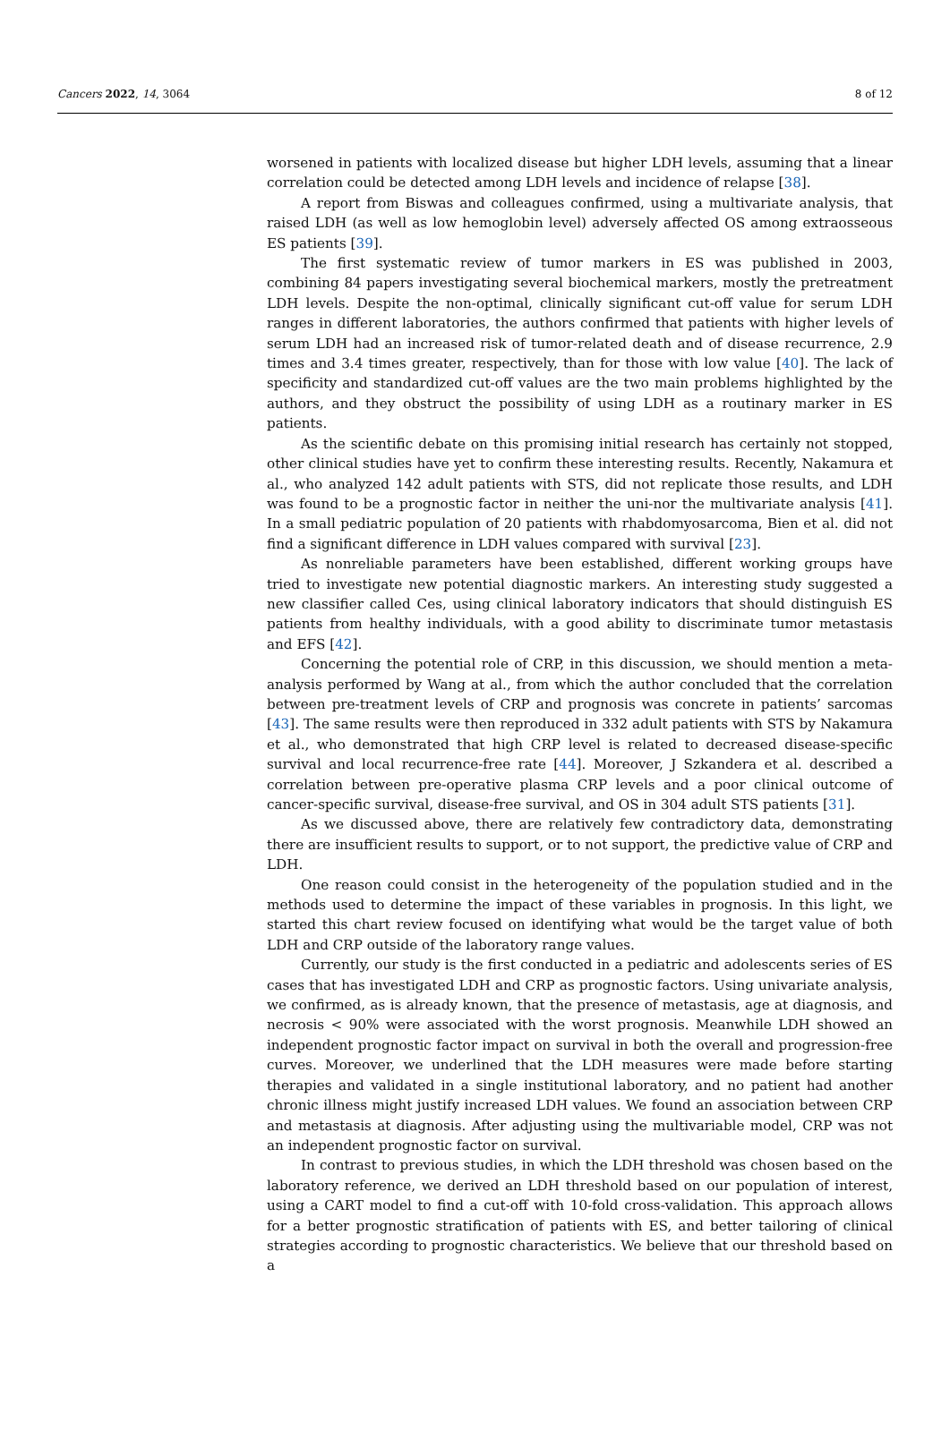Cancers 2022, 14, 3064 8 of 12
worsened in patients with localized disease but higher LDH levels, assuming that a linear correlation could be detected among LDH levels and incidence of relapse [38].
A report from Biswas and colleagues confirmed, using a multivariate analysis, that raised LDH (as well as low hemoglobin level) adversely affected OS among extraosseous ES patients [39].
The first systematic review of tumor markers in ES was published in 2003, combining 84 papers investigating several biochemical markers, mostly the pretreatment LDH levels. Despite the non-optimal, clinically significant cut-off value for serum LDH ranges in different laboratories, the authors confirmed that patients with higher levels of serum LDH had an increased risk of tumor-related death and of disease recurrence, 2.9 times and 3.4 times greater, respectively, than for those with low value [40]. The lack of specificity and standardized cut-off values are the two main problems highlighted by the authors, and they obstruct the possibility of using LDH as a routinary marker in ES patients.
As the scientific debate on this promising initial research has certainly not stopped, other clinical studies have yet to confirm these interesting results. Recently, Nakamura et al., who analyzed 142 adult patients with STS, did not replicate those results, and LDH was found to be a prognostic factor in neither the uni-nor the multivariate analysis [41]. In a small pediatric population of 20 patients with rhabdomyosarcoma, Bien et al. did not find a significant difference in LDH values compared with survival [23].
As nonreliable parameters have been established, different working groups have tried to investigate new potential diagnostic markers. An interesting study suggested a new classifier called Ces, using clinical laboratory indicators that should distinguish ES patients from healthy individuals, with a good ability to discriminate tumor metastasis and EFS [42].
Concerning the potential role of CRP, in this discussion, we should mention a meta-analysis performed by Wang at al., from which the author concluded that the correlation between pre-treatment levels of CRP and prognosis was concrete in patients’ sarcomas [43]. The same results were then reproduced in 332 adult patients with STS by Nakamura et al., who demonstrated that high CRP level is related to decreased disease-specific survival and local recurrence-free rate [44]. Moreover, J Szkandera et al. described a correlation between pre-operative plasma CRP levels and a poor clinical outcome of cancer-specific survival, disease-free survival, and OS in 304 adult STS patients [31].
As we discussed above, there are relatively few contradictory data, demonstrating there are insufficient results to support, or to not support, the predictive value of CRP and LDH.
One reason could consist in the heterogeneity of the population studied and in the methods used to determine the impact of these variables in prognosis. In this light, we started this chart review focused on identifying what would be the target value of both LDH and CRP outside of the laboratory range values.
Currently, our study is the first conducted in a pediatric and adolescents series of ES cases that has investigated LDH and CRP as prognostic factors. Using univariate analysis, we confirmed, as is already known, that the presence of metastasis, age at diagnosis, and necrosis < 90% were associated with the worst prognosis. Meanwhile LDH showed an independent prognostic factor impact on survival in both the overall and progression-free curves. Moreover, we underlined that the LDH measures were made before starting therapies and validated in a single institutional laboratory, and no patient had another chronic illness might justify increased LDH values. We found an association between CRP and metastasis at diagnosis. After adjusting using the multivariable model, CRP was not an independent prognostic factor on survival.
In contrast to previous studies, in which the LDH threshold was chosen based on the laboratory reference, we derived an LDH threshold based on our population of interest, using a CART model to find a cut-off with 10-fold cross-validation. This approach allows for a better prognostic stratification of patients with ES, and better tailoring of clinical strategies according to prognostic characteristics. We believe that our threshold based on a